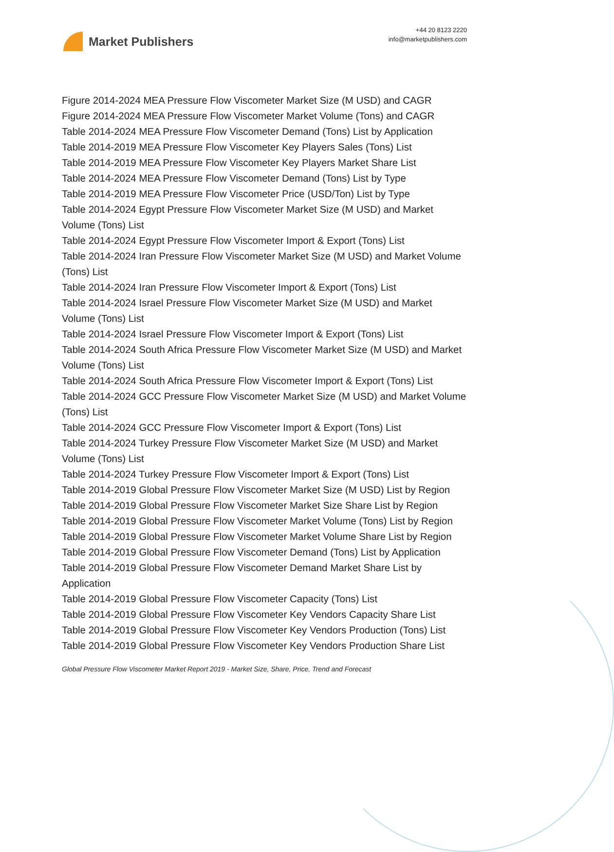Market Publishers
+44 20 8123 2220
info@marketpublishers.com
Figure 2014-2024 MEA Pressure Flow Viscometer Market Size (M USD) and CAGR
Figure 2014-2024 MEA Pressure Flow Viscometer Market Volume (Tons) and CAGR
Table 2014-2024 MEA Pressure Flow Viscometer Demand (Tons) List by Application
Table 2014-2019 MEA Pressure Flow Viscometer Key Players Sales (Tons) List
Table 2014-2019 MEA Pressure Flow Viscometer Key Players Market Share List
Table 2014-2024 MEA Pressure Flow Viscometer Demand (Tons) List by Type
Table 2014-2019 MEA Pressure Flow Viscometer Price (USD/Ton) List by Type
Table 2014-2024 Egypt Pressure Flow Viscometer Market Size (M USD) and Market Volume (Tons) List
Table 2014-2024 Egypt Pressure Flow Viscometer Import & Export (Tons) List
Table 2014-2024 Iran Pressure Flow Viscometer Market Size (M USD) and Market Volume (Tons) List
Table 2014-2024 Iran Pressure Flow Viscometer Import & Export (Tons) List
Table 2014-2024 Israel Pressure Flow Viscometer Market Size (M USD) and Market Volume (Tons) List
Table 2014-2024 Israel Pressure Flow Viscometer Import & Export (Tons) List
Table 2014-2024 South Africa Pressure Flow Viscometer Market Size (M USD) and Market Volume (Tons) List
Table 2014-2024 South Africa Pressure Flow Viscometer Import & Export (Tons) List
Table 2014-2024 GCC Pressure Flow Viscometer Market Size (M USD) and Market Volume (Tons) List
Table 2014-2024 GCC Pressure Flow Viscometer Import & Export (Tons) List
Table 2014-2024 Turkey Pressure Flow Viscometer Market Size (M USD) and Market Volume (Tons) List
Table 2014-2024 Turkey Pressure Flow Viscometer Import & Export (Tons) List
Table 2014-2019 Global Pressure Flow Viscometer Market Size (M USD) List by Region
Table 2014-2019 Global Pressure Flow Viscometer Market Size Share List by Region
Table 2014-2019 Global Pressure Flow Viscometer Market Volume (Tons) List by Region
Table 2014-2019 Global Pressure Flow Viscometer Market Volume Share List by Region
Table 2014-2019 Global Pressure Flow Viscometer Demand (Tons) List by Application
Table 2014-2019 Global Pressure Flow Viscometer Demand Market Share List by Application
Table 2014-2019 Global Pressure Flow Viscometer Capacity (Tons) List
Table 2014-2019 Global Pressure Flow Viscometer Key Vendors Capacity Share List
Table 2014-2019 Global Pressure Flow Viscometer Key Vendors Production (Tons) List
Table 2014-2019 Global Pressure Flow Viscometer Key Vendors Production Share List
Global Pressure Flow Viscometer Market Report 2019 - Market Size, Share, Price, Trend and Forecast